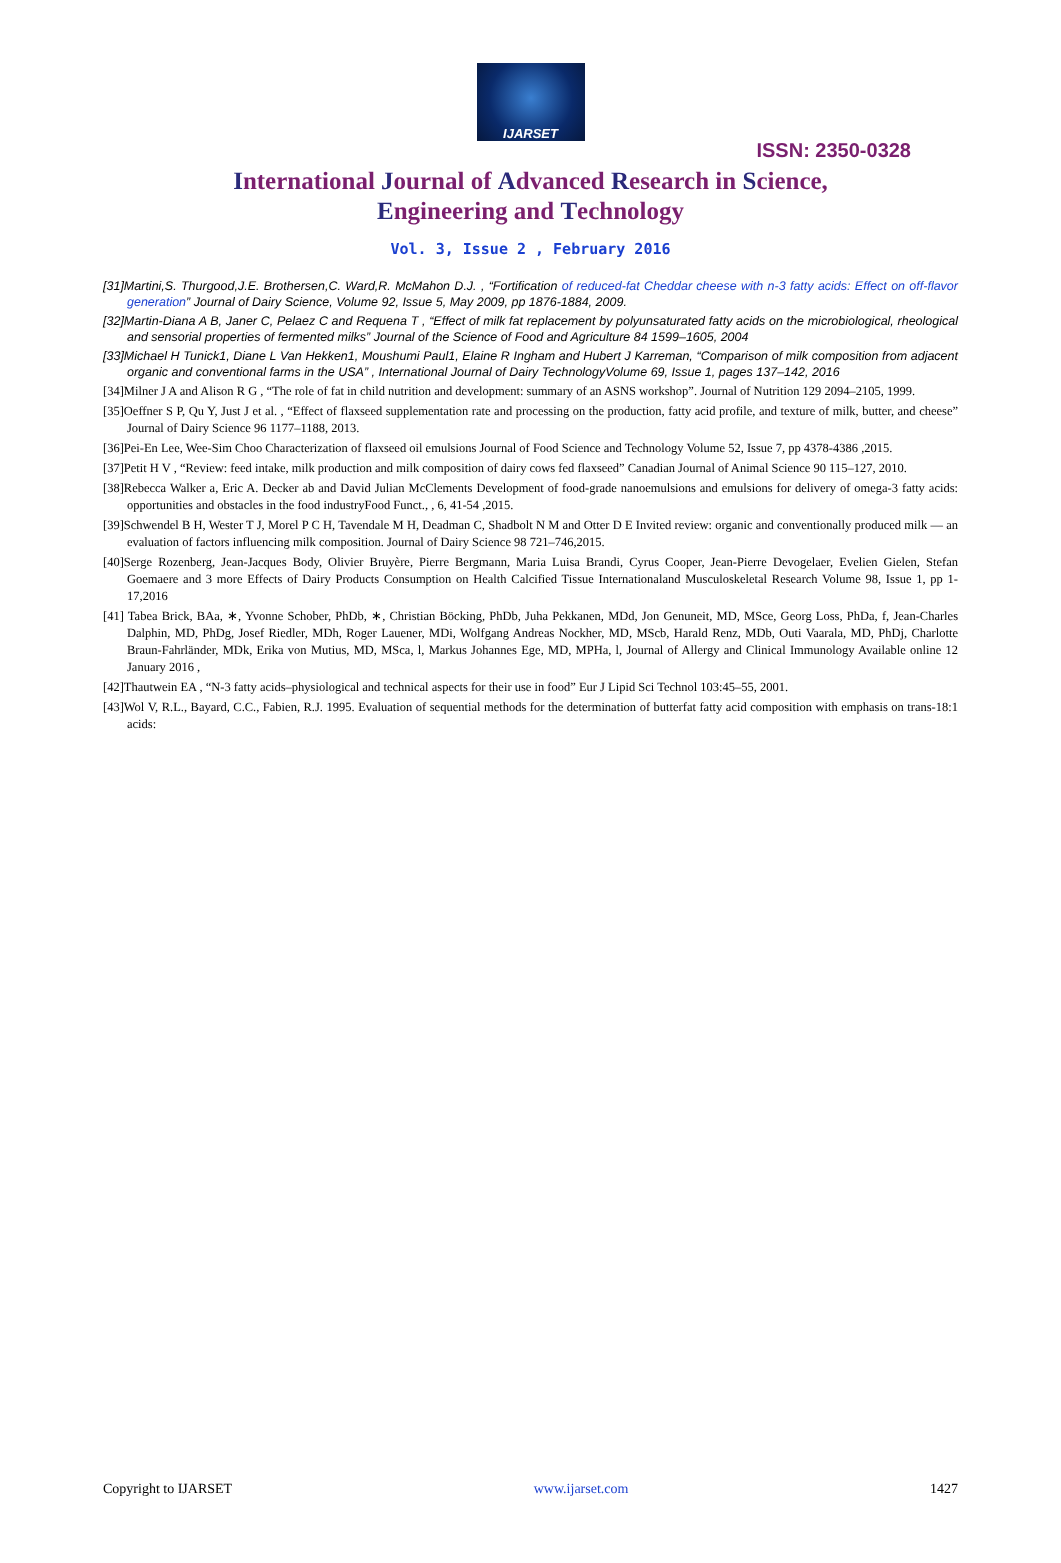IJARSET
ISSN: 2350-0328
International Journal of Advanced Research in Science,
Engineering and Technology
Vol. 3, Issue 2 , February 2016
[31]Martini,S. Thurgood,J.E. Brothersen,C. Ward,R. McMahon D.J. , “Fortification of reduced-fat Cheddar cheese with n-3 fatty acids: Effect on off-flavor generation” Journal of Dairy Science, Volume 92, Issue 5, May 2009, pp 1876-1884, 2009.
[32]Martin-Diana A B, Janer C, Pelaez C and Requena T , “Effect of milk fat replacement by polyunsaturated fatty acids on the microbiological, rheological and sensorial properties of fermented milks” Journal of the Science of Food and Agriculture 84 1599–1605, 2004
[33]Michael H Tunick1, Diane L Van Hekken1, Moushumi Paul1, Elaine R Ingham and Hubert J Karreman, “Comparison of milk composition from adjacent organic and conventional farms in the USA” , International Journal of Dairy TechnologyVolume 69, Issue 1, pages 137–142, 2016
[34]Milner J A and Alison R G , “The role of fat in child nutrition and development: summary of an ASNS workshop”. Journal of Nutrition 129 2094–2105, 1999.
[35]Oeffner S P, Qu Y, Just J et al. , “Effect of flaxseed supplementation rate and processing on the production, fatty acid profile, and texture of milk, butter, and cheese” Journal of Dairy Science 96 1177–1188, 2013.
[36]Pei-En Lee, Wee-Sim Choo Characterization of flaxseed oil emulsions Journal of Food Science and Technology Volume 52, Issue 7, pp 4378-4386 ,2015.
[37]Petit H V , “Review: feed intake, milk production and milk composition of dairy cows fed flaxseed” Canadian Journal of Animal Science 90 115–127, 2010.
[38]Rebecca Walker a, Eric A. Decker ab and David Julian McClements Development of food-grade nanoemulsions and emulsions for delivery of omega-3 fatty acids: opportunities and obstacles in the food industryFood Funct., , 6, 41-54 ,2015.
[39]Schwendel B H, Wester T J, Morel P C H, Tavendale M H, Deadman C, Shadbolt N M and Otter D E Invited review: organic and conventionally produced milk — an evaluation of factors influencing milk composition. Journal of Dairy Science 98 721–746,2015.
[40]Serge Rozenberg, Jean-Jacques Body, Olivier Bruyère, Pierre Bergmann, Maria Luisa Brandi, Cyrus Cooper, Jean-Pierre Devogelaer, Evelien Gielen, Stefan Goemaere and 3 more Effects of Dairy Products Consumption on Health Calcified Tissue Internationaland Musculoskeletal Research Volume 98, Issue 1, pp 1-17,2016
[41] Tabea Brick, BAa, ∗, Yvonne Schober, PhDb, ∗, Christian Böcking, PhDb, Juha Pekkanen, MDd, Jon Genuneit, MD, MSce, Georg Loss, PhDa, f, Jean-Charles Dalphin, MD, PhDg, Josef Riedler, MDh, Roger Lauener, MDi, Wolfgang Andreas Nockher, MD, MScb, Harald Renz, MDb, Outi Vaarala, MD, PhDj, Charlotte Braun-Fahrländer, MDk, Erika von Mutius, MD, MSca, l, Markus Johannes Ege, MD, MPHa, l, Journal of Allergy and Clinical Immunology Available online 12 January 2016 ,
[42]Thautwein EA , “N-3 fatty acids–physiological and technical aspects for their use in food” Eur J Lipid Sci Technol 103:45–55, 2001.
[43]Wol V, R.L., Bayard, C.C., Fabien, R.J. 1995. Evaluation of sequential methods for the determination of butterfat fatty acid composition with emphasis on trans-18:1 acids:
Copyright to IJARSET www.ijarset.com 1427